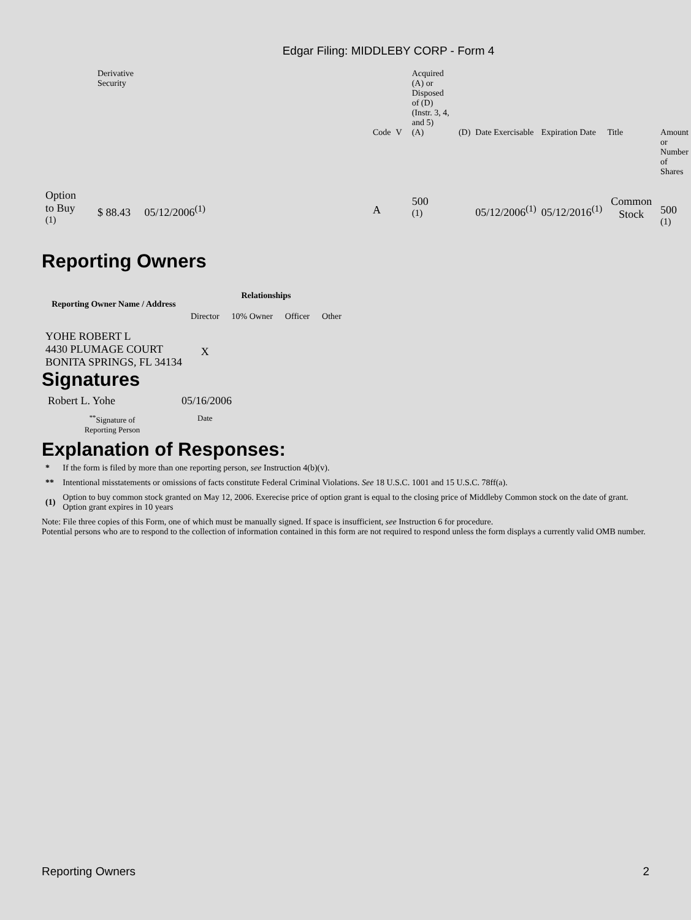Edgar Filing: MIDDLEBY CORP - Form 4
| | Derivative Security | | | | | Acquired (A) or Disposed of (D) (Instr. 3, 4, and 5) | | | | | |
| | | | Code | V | | (A) | (D) | Date Exercisable | Expiration Date | Title | Amount or Number of Shares |
| Option to Buy <sup>(1)</sup> | $ 88.43 05/12/2006<sup>(1)</sup> | | A | | | 500 <sup>(1)</sup> | | 05/12/2006<sup>(1)</sup> | 05/12/2016<sup>(1)</sup> | Common Stock | 500 <sup>(1)</sup> |
Reporting Owners
| Reporting Owner Name / Address | Relationships | | | |
| --- | --- | --- | --- | --- |
| | Director | 10% Owner | Officer | Other |
| YOHE ROBERT L 4430 PLUMAGE COURT BONITA SPRINGS, FL 34134 | X | | | |
Signatures
| Robert L. Yohe | 05/16/2006 |
| <sup>**</sup> Signature of Reporting Person | Date |
Explanation of Responses:
| * | If the form is filed by more than one reporting person, see Instruction 4(b)(v). |
| ** | Intentional misstatements or omissions of facts constitute Federal Criminal Violations. See 18 U.S.C. 1001 and 15 U.S.C. 78ff(a). |
| (1) | Option to buy common stock granted on May 12, 2006. Exerecise price of option grant is equal to the closing price of Middleby Common stock on the date of grant. Option grant expires in 10 years |
Note: File three copies of this Form, one of which must be manually signed. If space is insufficient, see Instruction 6 for procedure.
Potential persons who are to respond to the collection of information contained in this form are not required to respond unless the form displays a currently valid OMB number.
Reporting Owners 2